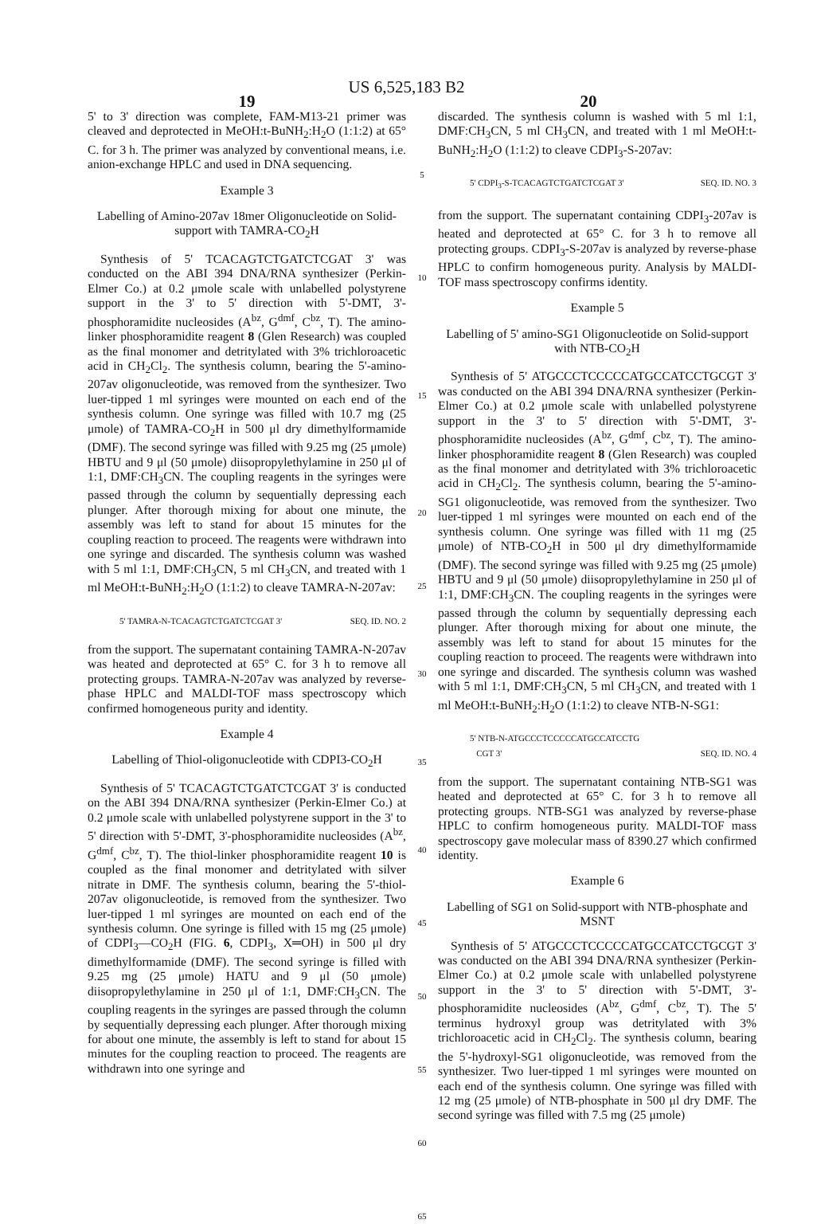US 6,525,183 B2
19 20
5' to 3' direction was complete, FAM-M13-21 primer was cleaved and deprotected in MeOH:t-BuNH<sub>2</sub>:H<sub>2</sub>O (1:1:2) at 65° C. for 3 h. The primer was analyzed by conventional means, i.e. anion-exchange HPLC and used in DNA sequencing.
Example 3
Labelling of Amino-207av 18mer Oligonucleotide on Solid-support with TAMRA-CO<sub>2</sub>H
Synthesis of 5' TCACAGTCTGATCTCGAT 3' was conducted on the ABI 394 DNA/RNA synthesizer (Perkin-Elmer Co.) at 0.2 μmole scale with unlabelled polystyrene support in the 3' to 5' direction with 5'-DMT, 3'-phosphoramidite nucleosides (A<sup>bz</sup>, G<sup>dmf</sup>, C<sup>bz</sup>, T). The amino-linker phosphoramidite reagent 8 (Glen Research) was coupled as the final monomer and detritylated with 3% trichloroacetic acid in CH<sub>2</sub>Cl<sub>2</sub>. The synthesis column, bearing the 5'-amino-207av oligonucleotide, was removed from the synthesizer. Two luer-tipped 1 ml syringes were mounted on each end of the synthesis column. One syringe was filled with 10.7 mg (25 μmole) of TAMRA-CO<sub>2</sub>H in 500 μl dry dimethylformamide (DMF). The second syringe was filled with 9.25 mg (25 μmole) HBTU and 9 μl (50 μmole) diisopropylethylamine in 250 μl of 1:1, DMF:CH<sub>3</sub>CN. The coupling reagents in the syringes were passed through the column by sequentially depressing each plunger. After thorough mixing for about one minute, the assembly was left to stand for about 15 minutes for the coupling reaction to proceed. The reagents were withdrawn into one syringe and discarded. The synthesis column was washed with 5 ml 1:1, DMF:CH<sub>3</sub>CN, 5 ml CH<sub>3</sub>CN, and treated with 1 ml MeOH:t-BuNH<sub>2</sub>:H<sub>2</sub>O (1:1:2) to cleave TAMRA-N-207av:
5' TAMRA-N-TCACAGTCTGATCTCGAT 3' SEQ. ID. NO. 2
from the support. The supernatant containing TAMRA-N-207av was heated and deprotected at 65° C. for 3 h to remove all protecting groups. TAMRA-N-207av was analyzed by reverse-phase HPLC and MALDI-TOF mass spectroscopy which confirmed homogeneous purity and identity.
Example 4
Labelling of Thiol-oligonucleotide with CDPI3-CO<sub>2</sub>H
Synthesis of 5' TCACAGTCTGATCTCGAT 3' is conducted on the ABI 394 DNA/RNA synthesizer (Perkin-Elmer Co.) at 0.2 μmole scale with unlabelled polystyrene support in the 3' to 5' direction with 5'-DMT, 3'-phosphoramidite nucleosides (A<sup>bz</sup>, G<sup>dmf</sup>, C<sup>bz</sup>, T). The thiol-linker phosphoramidite reagent 10 is coupled as the final monomer and detritylated with silver nitrate in DMF. The synthesis column, bearing the 5'-thiol-207av oligonucleotide, is removed from the synthesizer. Two luer-tipped 1 ml syringes are mounted on each end of the synthesis column. One syringe is filled with 15 mg (25 μmole) of CDPI<sub>3</sub>—CO<sub>2</sub>H (FIG. 6, CDPI<sub>3</sub>, X═OH) in 500 μl dry dimethylformamide (DMF). The second syringe is filled with 9.25 mg (25 μmole) HATU and 9 μl (50 μmole) diisopropylethylamine in 250 μl of 1:1, DMF:CH<sub>3</sub>CN. The coupling reagents in the syringes are passed through the column by sequentially depressing each plunger. After thorough mixing for about one minute, the assembly is left to stand for about 15 minutes for the coupling reaction to proceed. The reagents are withdrawn into one syringe and
5
10
15
20
25
30
35
40
45
50
55
60
65
discarded. The synthesis column is washed with 5 ml 1:1, DMF:CH<sub>3</sub>CN, 5 ml CH<sub>3</sub>CN, and treated with 1 ml MeOH:t-BuNH<sub>2</sub>:H<sub>2</sub>O (1:1:2) to cleave CDPI<sub>3</sub>-S-207av:
5' CDPI<sub>3</sub>-S-TCACAGTCTGATCTCGAT 3' SEQ. ID. NO. 3
from the support. The supernatant containing CDPI<sub>3</sub>-207av is heated and deprotected at 65° C. for 3 h to remove all protecting groups. CDPI<sub>3</sub>-S-207av is analyzed by reverse-phase HPLC to confirm homogeneous purity. Analysis by MALDI-TOF mass spectroscopy confirms identity.
Example 5
Labelling of 5' amino-SG1 Oligonucleotide on Solid-support with NTB-CO<sub>2</sub>H
Synthesis of 5' ATGCCCTCCCCCATGCCATCCTGCGT 3' was conducted on the ABI 394 DNA/RNA synthesizer (Perkin-Elmer Co.) at 0.2 μmole scale with unlabelled polystyrene support in the 3' to 5' direction with 5'-DMT, 3'-phosphoramidite nucleosides (A<sup>bz</sup>, G<sup>dmf</sup>, C<sup>bz</sup>, T). The amino-linker phosphoramidite reagent 8 (Glen Research) was coupled as the final monomer and detritylated with 3% trichloroacetic acid in CH<sub>2</sub>Cl<sub>2</sub>. The synthesis column, bearing the 5'-amino-SG1 oligonucleotide, was removed from the synthesizer. Two luer-tipped 1 ml syringes were mounted on each end of the synthesis column. One syringe was filled with 11 mg (25 μmole) of NTB-CO<sub>2</sub>H in 500 μl dry dimethylformamide (DMF). The second syringe was filled with 9.25 mg (25 μmole) HBTU and 9 μl (50 μmole) diisopropylethylamine in 250 μl of 1:1, DMF:CH<sub>3</sub>CN. The coupling reagents in the syringes were passed through the column by sequentially depressing each plunger. After thorough mixing for about one minute, the assembly was left to stand for about 15 minutes for the coupling reaction to proceed. The reagents were withdrawn into one syringe and discarded. The synthesis column was washed with 5 ml 1:1, DMF:CH<sub>3</sub>CN, 5 ml CH<sub>3</sub>CN, and treated with 1 ml MeOH:t-BuNH<sub>2</sub>:H<sub>2</sub>O (1:1:2) to cleave NTB-N-SG1:
5' NTB-N-ATGCCCTCCCCCATGCCATCCTG
CGT 3'
SEQ. ID. NO. 4
from the support. The supernatant containing NTB-SG1 was heated and deprotected at 65° C. for 3 h to remove all protecting groups. NTB-SG1 was analyzed by reverse-phase HPLC to confirm homogeneous purity. MALDI-TOF mass spectroscopy gave molecular mass of 8390.27 which confirmed identity.
Example 6
Labelling of SG1 on Solid-support with NTB-phosphate and MSNT
Synthesis of 5' ATGCCCTCCCCCATGCCATCCTGCGT 3' was conducted on the ABI 394 DNA/RNA synthesizer (Perkin-Elmer Co.) at 0.2 μmole scale with unlabelled polystyrene support in the 3' to 5' direction with 5'-DMT, 3'-phosphoramidite nucleosides (A<sup>bz</sup>, G<sup>dmf</sup>, C<sup>bz</sup>, T). The 5' terminus hydroxyl group was detritylated with 3% trichloroacetic acid in CH<sub>2</sub>Cl<sub>2</sub>. The synthesis column, bearing the 5'-hydroxyl-SG1 oligonucleotide, was removed from the synthesizer. Two luer-tipped 1 ml syringes were mounted on each end of the synthesis column. One syringe was filled with 12 mg (25 μmole) of NTB-phosphate in 500 μl dry DMF. The second syringe was filled with 7.5 mg (25 μmole)